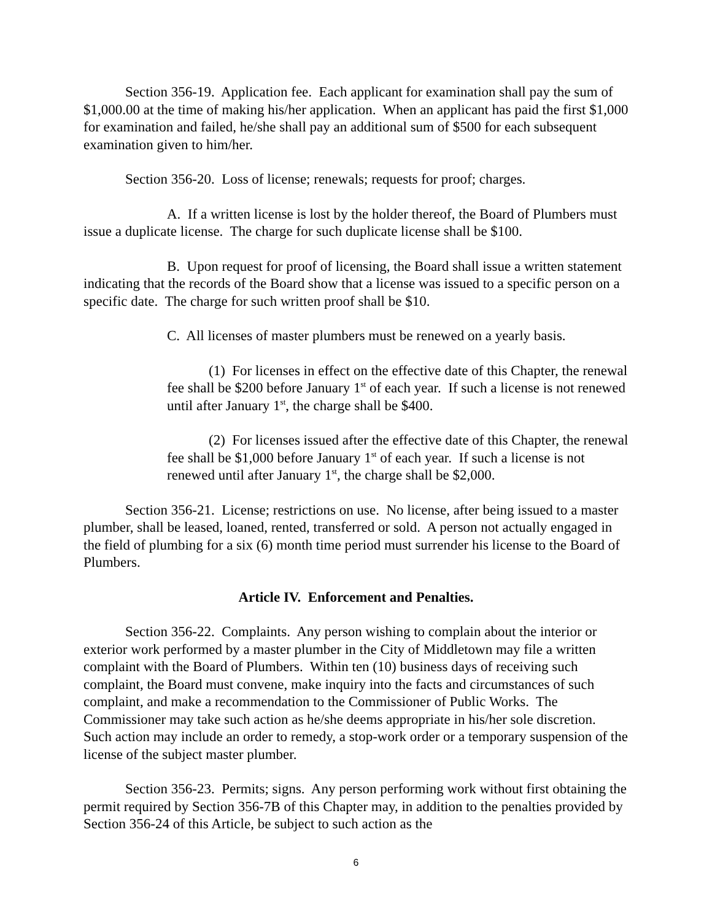Section 356-19. Application fee. Each applicant for examination shall pay the sum of $1,000.00 at the time of making his/her application. When an applicant has paid the first $1,000 for examination and failed, he/she shall pay an additional sum of $500 for each subsequent examination given to him/her.
Section 356-20. Loss of license; renewals; requests for proof; charges.
A. If a written license is lost by the holder thereof, the Board of Plumbers must issue a duplicate license. The charge for such duplicate license shall be $100.
B. Upon request for proof of licensing, the Board shall issue a written statement indicating that the records of the Board show that a license was issued to a specific person on a specific date. The charge for such written proof shall be $10.
C. All licenses of master plumbers must be renewed on a yearly basis.
(1) For licenses in effect on the effective date of this Chapter, the renewal fee shall be $200 before January 1<sup>st</sup> of each year. If such a license is not renewed until after January 1<sup>st</sup>, the charge shall be $400.
(2) For licenses issued after the effective date of this Chapter, the renewal fee shall be $1,000 before January 1<sup>st</sup> of each year. If such a license is not renewed until after January 1<sup>st</sup>, the charge shall be $2,000.
Section 356-21. License; restrictions on use. No license, after being issued to a master plumber, shall be leased, loaned, rented, transferred or sold. A person not actually engaged in the field of plumbing for a six (6) month time period must surrender his license to the Board of Plumbers.
Article IV. Enforcement and Penalties.
Section 356-22. Complaints. Any person wishing to complain about the interior or exterior work performed by a master plumber in the City of Middletown may file a written complaint with the Board of Plumbers. Within ten (10) business days of receiving such complaint, the Board must convene, make inquiry into the facts and circumstances of such complaint, and make a recommendation to the Commissioner of Public Works. The Commissioner may take such action as he/she deems appropriate in his/her sole discretion. Such action may include an order to remedy, a stop-work order or a temporary suspension of the license of the subject master plumber.
Section 356-23. Permits; signs. Any person performing work without first obtaining the permit required by Section 356-7B of this Chapter may, in addition to the penalties provided by Section 356-24 of this Article, be subject to such action as the
6